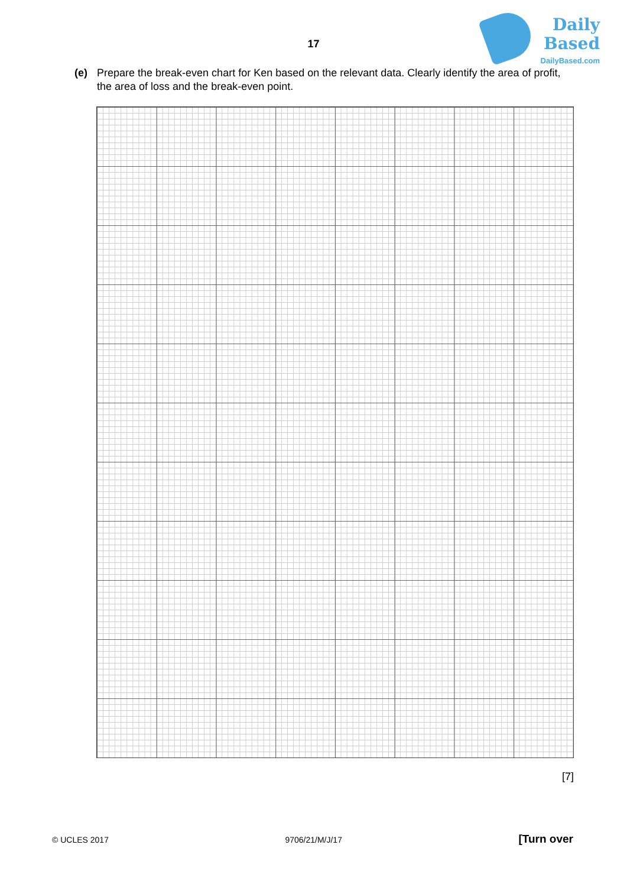Daily
Based
DailyBased.com
17
(e) Prepare the break-even chart for Ken based on the relevant data. Clearly identify the area of profit, the area of loss and the break-even point.
[7]
© UCLES 2017 9706/21/M/J/17 [Turn over